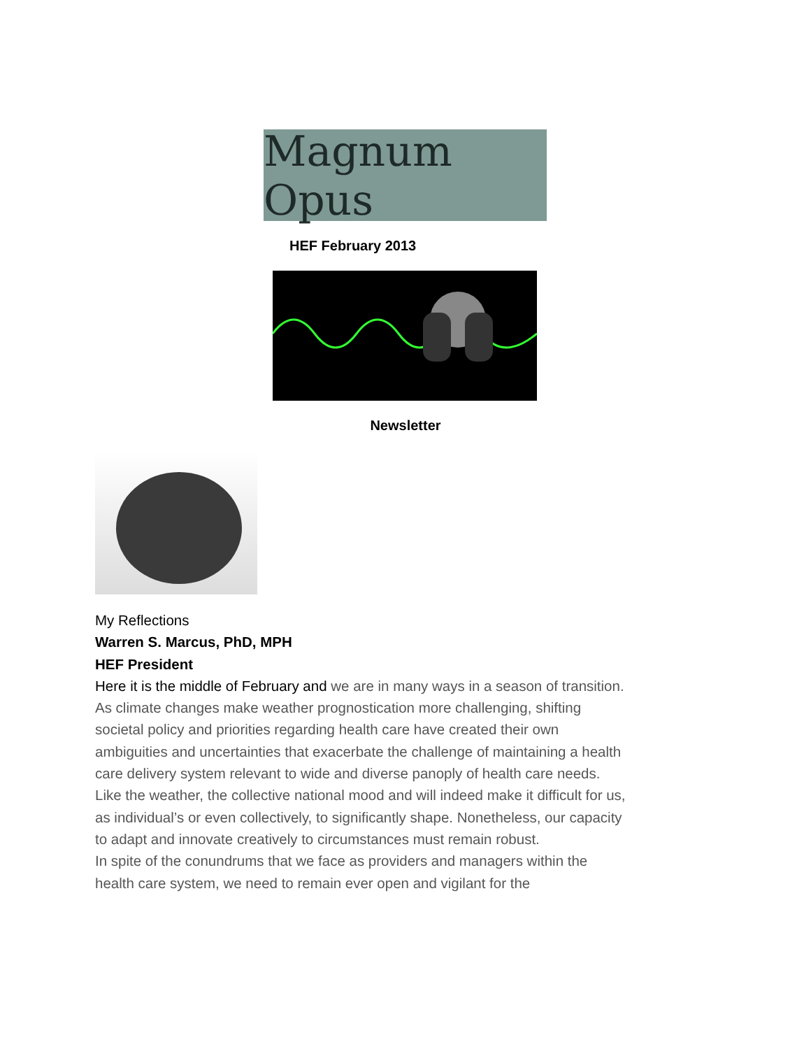Magnum Opus
HEF February 2013
Newsletter
My Reflections
Warren S. Marcus, PhD, MPH
HEF President
Here it is the middle of February and we are in many ways in a season of transition.
As climate changes make weather prognostication more challenging, shifting societal policy and priorities regarding health care have created their own ambiguities and uncertainties that exacerbate the challenge of maintaining a health care delivery system relevant to wide and diverse panoply of health care needs. Like the weather, the collective national mood and will indeed make it difficult for us, as individual’s or even collectively, to significantly shape. Nonetheless, our capacity to adapt and innovate creatively to circumstances must remain robust.
In spite of the conundrums that we face as providers and managers within the health care system, we need to remain ever open and vigilant for the